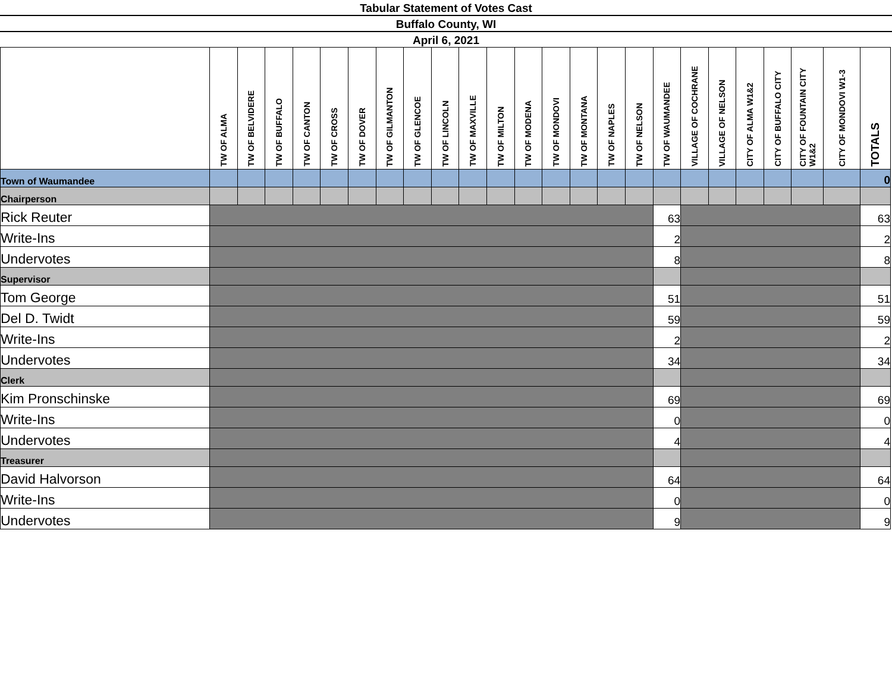Tabular Statement of Votes Cast
Buffalo County, WI
April 6, 2021
| | TW OF ALMA | TW OF BELVIDERE | TW OF BUFFALO | TW OF CANTON | TW OF CROSS | TW OF DOVER | TW OF GILMANTON | TW OF GLENCOE | TW OF LINCOLN | TW OF MAXVILLE | TW OF MILTON | TW OF MODENA | TW OF MONDOVI | TW OF MONTANA | TW OF NAPLES | TW OF NELSON | TW OF WAUMANDEE | VILLAGE OF COCHRANE | VILLAGE OF NELSON | CITY OF ALMA W1&2 | CITY OF BUFFALO CITY | CITY OF FOUNTAIN CITY W1&2 | CITY OF MONDOVI W1-3 | TOTALS |
| --- | --- | --- | --- | --- | --- | --- | --- | --- | --- | --- | --- | --- | --- | --- | --- | --- | --- | --- | --- | --- | --- | --- | --- | --- |
| Town of Waumandee | | | | | | | | | | | | | | | | | | | | | | | | 0 |
| Chairperson | | | | | | | | | | | | | | | | | | | | | | | | |
| Rick Reuter | | | | | | | | | | | | | | | | | 63 | | | | | | | 63 |
| Write-Ins | | | | | | | | | | | | | | | | | 2 | | | | | | | 2 |
| Undervotes | | | | | | | | | | | | | | | | | 8 | | | | | | | 8 |
| Supervisor | | | | | | | | | | | | | | | | | | | | | | | | |
| Tom George | | | | | | | | | | | | | | | | | 51 | | | | | | | 51 |
| Del D. Twidt | | | | | | | | | | | | | | | | | 59 | | | | | | | 59 |
| Write-Ins | | | | | | | | | | | | | | | | | 2 | | | | | | | 2 |
| Undervotes | | | | | | | | | | | | | | | | | 34 | | | | | | | 34 |
| Clerk | | | | | | | | | | | | | | | | | | | | | | | | |
| Kim Pronschinske | | | | | | | | | | | | | | | | | 69 | | | | | | | 69 |
| Write-Ins | | | | | | | | | | | | | | | | | 0 | | | | | | | 0 |
| Undervotes | | | | | | | | | | | | | | | | | 4 | | | | | | | 4 |
| Treasurer | | | | | | | | | | | | | | | | | | | | | | | | |
| David Halvorson | | | | | | | | | | | | | | | | | 64 | | | | | | | 64 |
| Write-Ins | | | | | | | | | | | | | | | | | 0 | | | | | | | 0 |
| Undervotes | | | | | | | | | | | | | | | | | 9 | | | | | | | 9 |